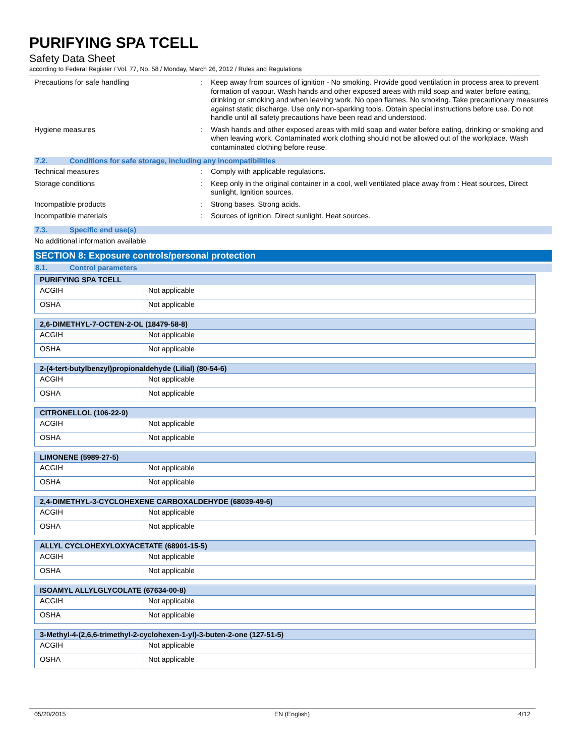PURIFYING SPA TCELL
Safety Data Sheet
according to Federal Register / Vol. 77, No. 58 / Monday, March 26, 2012 / Rules and Regulations
Precautions for safe handling : Keep away from sources of ignition - No smoking. Provide good ventilation in process area to prevent formation of vapour. Wash hands and other exposed areas with mild soap and water before eating, drinking or smoking and when leaving work. No open flames. No smoking. Take precautionary measures against static discharge. Use only non-sparking tools. Obtain special instructions before use. Do not handle until all safety precautions have been read and understood.
Hygiene measures : Wash hands and other exposed areas with mild soap and water before eating, drinking or smoking and when leaving work. Contaminated work clothing should not be allowed out of the workplace. Wash contaminated clothing before reuse.
7.2. Conditions for safe storage, including any incompatibilities
Technical measures : Comply with applicable regulations.
Storage conditions : Keep only in the original container in a cool, well ventilated place away from : Heat sources, Direct sunlight, Ignition sources.
Incompatible products : Strong bases. Strong acids.
Incompatible materials : Sources of ignition. Direct sunlight. Heat sources.
7.3. Specific end use(s)
No additional information available
SECTION 8: Exposure controls/personal protection
8.1. Control parameters
| PURIFYING SPA TCELL | |
| --- | --- |
| ACGIH | Not applicable |
| OSHA | Not applicable |
| 2,6-DIMETHYL-7-OCTEN-2-OL (18479-58-8) | |
| --- | --- |
| ACGIH | Not applicable |
| OSHA | Not applicable |
| 2-(4-tert-butylbenzyl)propionaldehyde (Lilial) (80-54-6) | |
| --- | --- |
| ACGIH | Not applicable |
| OSHA | Not applicable |
| CITRONELLOL (106-22-9) | |
| --- | --- |
| ACGIH | Not applicable |
| OSHA | Not applicable |
| LIMONENE (5989-27-5) | |
| --- | --- |
| ACGIH | Not applicable |
| OSHA | Not applicable |
| 2,4-DIMETHYL-3-CYCLOHEXENE CARBOXALDEHYDE (68039-49-6) | |
| --- | --- |
| ACGIH | Not applicable |
| OSHA | Not applicable |
| ALLYL CYCLOHEXYLOXYACETATE (68901-15-5) | |
| --- | --- |
| ACGIH | Not applicable |
| OSHA | Not applicable |
| ISOAMYL ALLYLGLYCOLATE (67634-00-8) | |
| --- | --- |
| ACGIH | Not applicable |
| OSHA | Not applicable |
| 3-Methyl-4-(2,6,6-trimethyl-2-cyclohexen-1-yl)-3-buten-2-one (127-51-5) | |
| --- | --- |
| ACGIH | Not applicable |
| OSHA | Not applicable |
05/20/2015 EN (English) 4/12